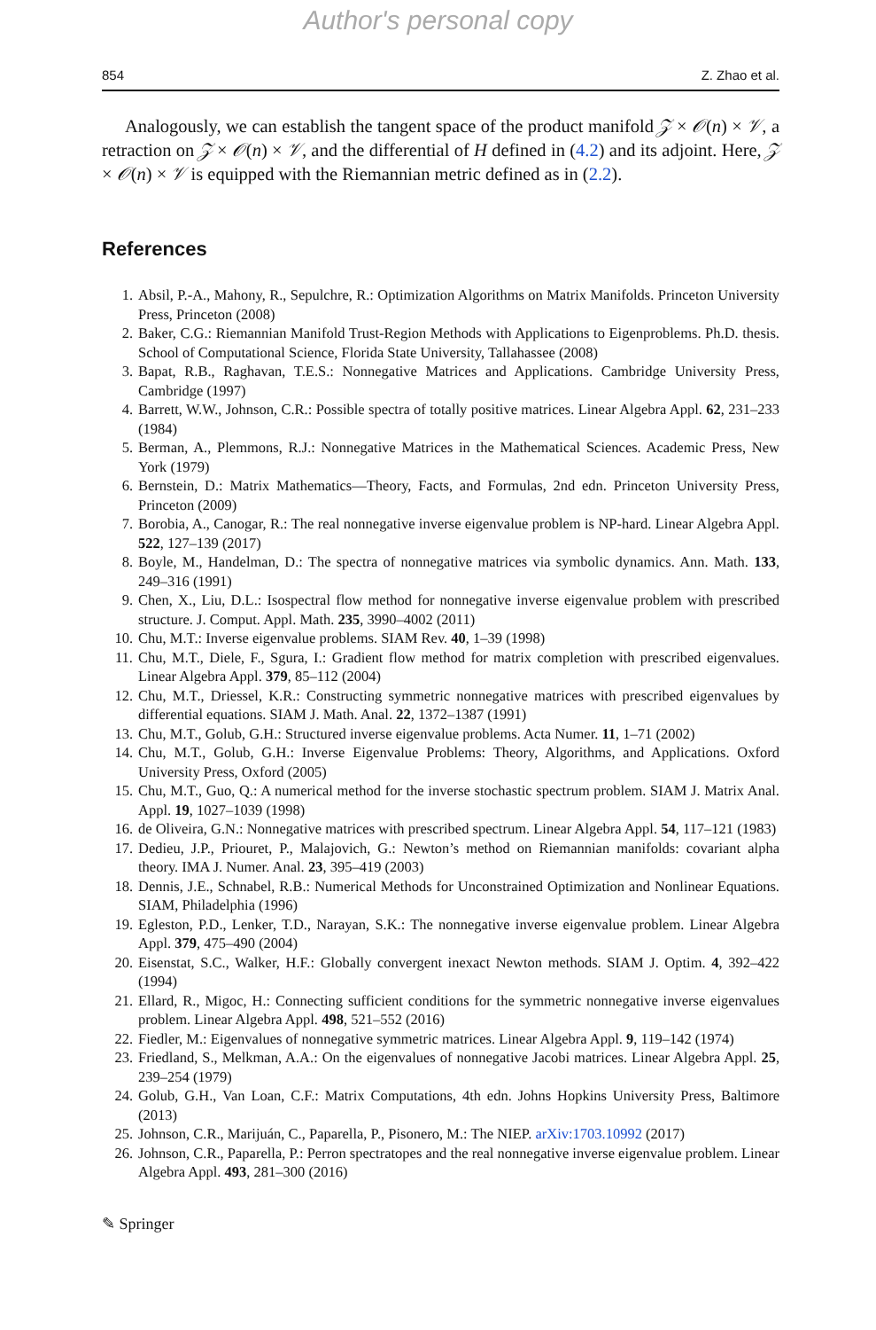Author's personal copy
854 Z. Zhao et al.
Analogously, we can establish the tangent space of the product manifold 𝒵 × 𝒪(n) × 𝒱, a retraction on 𝒵 × 𝒪(n) × 𝒱, and the differential of H defined in (4.2) and its adjoint. Here, 𝒵 × 𝒪(n) × 𝒱 is equipped with the Riemannian metric defined as in (2.2).
References
1. Absil, P.-A., Mahony, R., Sepulchre, R.: Optimization Algorithms on Matrix Manifolds. Princeton University Press, Princeton (2008)
2. Baker, C.G.: Riemannian Manifold Trust-Region Methods with Applications to Eigenproblems. Ph.D. thesis. School of Computational Science, Florida State University, Tallahassee (2008)
3. Bapat, R.B., Raghavan, T.E.S.: Nonnegative Matrices and Applications. Cambridge University Press, Cambridge (1997)
4. Barrett, W.W., Johnson, C.R.: Possible spectra of totally positive matrices. Linear Algebra Appl. 62, 231–233 (1984)
5. Berman, A., Plemmons, R.J.: Nonnegative Matrices in the Mathematical Sciences. Academic Press, New York (1979)
6. Bernstein, D.: Matrix Mathematics—Theory, Facts, and Formulas, 2nd edn. Princeton University Press, Princeton (2009)
7. Borobia, A., Canogar, R.: The real nonnegative inverse eigenvalue problem is NP-hard. Linear Algebra Appl. 522, 127–139 (2017)
8. Boyle, M., Handelman, D.: The spectra of nonnegative matrices via symbolic dynamics. Ann. Math. 133, 249–316 (1991)
9. Chen, X., Liu, D.L.: Isospectral flow method for nonnegative inverse eigenvalue problem with prescribed structure. J. Comput. Appl. Math. 235, 3990–4002 (2011)
10. Chu, M.T.: Inverse eigenvalue problems. SIAM Rev. 40, 1–39 (1998)
11. Chu, M.T., Diele, F., Sgura, I.: Gradient flow method for matrix completion with prescribed eigenvalues. Linear Algebra Appl. 379, 85–112 (2004)
12. Chu, M.T., Driessel, K.R.: Constructing symmetric nonnegative matrices with prescribed eigenvalues by differential equations. SIAM J. Math. Anal. 22, 1372–1387 (1991)
13. Chu, M.T., Golub, G.H.: Structured inverse eigenvalue problems. Acta Numer. 11, 1–71 (2002)
14. Chu, M.T., Golub, G.H.: Inverse Eigenvalue Problems: Theory, Algorithms, and Applications. Oxford University Press, Oxford (2005)
15. Chu, M.T., Guo, Q.: A numerical method for the inverse stochastic spectrum problem. SIAM J. Matrix Anal. Appl. 19, 1027–1039 (1998)
16. de Oliveira, G.N.: Nonnegative matrices with prescribed spectrum. Linear Algebra Appl. 54, 117–121 (1983)
17. Dedieu, J.P., Priouret, P., Malajovich, G.: Newton’s method on Riemannian manifolds: covariant alpha theory. IMA J. Numer. Anal. 23, 395–419 (2003)
18. Dennis, J.E., Schnabel, R.B.: Numerical Methods for Unconstrained Optimization and Nonlinear Equations. SIAM, Philadelphia (1996)
19. Egleston, P.D., Lenker, T.D., Narayan, S.K.: The nonnegative inverse eigenvalue problem. Linear Algebra Appl. 379, 475–490 (2004)
20. Eisenstat, S.C., Walker, H.F.: Globally convergent inexact Newton methods. SIAM J. Optim. 4, 392–422 (1994)
21. Ellard, R., Migoc, H.: Connecting sufficient conditions for the symmetric nonnegative inverse eigenvalues problem. Linear Algebra Appl. 498, 521–552 (2016)
22. Fiedler, M.: Eigenvalues of nonnegative symmetric matrices. Linear Algebra Appl. 9, 119–142 (1974)
23. Friedland, S., Melkman, A.A.: On the eigenvalues of nonnegative Jacobi matrices. Linear Algebra Appl. 25, 239–254 (1979)
24. Golub, G.H., Van Loan, C.F.: Matrix Computations, 4th edn. Johns Hopkins University Press, Baltimore (2013)
25. Johnson, C.R., Marijuán, C., Paparella, P., Pisonero, M.: The NIEP. arXiv:1703.10992 (2017)
26. Johnson, C.R., Paparella, P.: Perron spectratopes and the real nonnegative inverse eigenvalue problem. Linear Algebra Appl. 493, 281–300 (2016)
✎ Springer